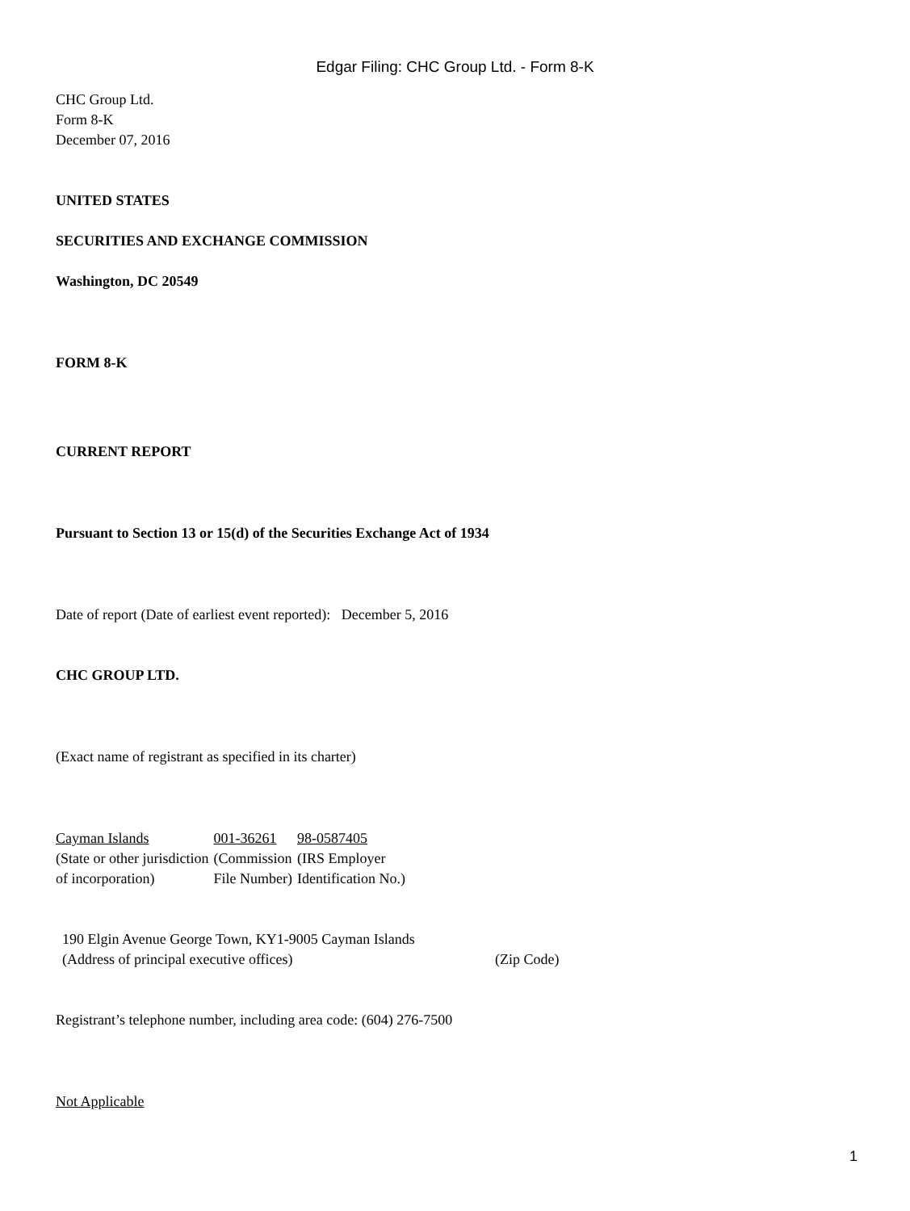Edgar Filing: CHC Group Ltd. - Form 8-K
CHC Group Ltd.
Form 8-K
December 07, 2016
UNITED STATES
SECURITIES AND EXCHANGE COMMISSION
Washington, DC 20549
FORM 8-K
CURRENT REPORT
Pursuant to Section 13 or 15(d) of the Securities Exchange Act of 1934
Date of report (Date of earliest event reported): December 5, 2016
CHC GROUP LTD.
(Exact name of registrant as specified in its charter)
| Cayman Islands | 001-36261 | 98-0587405 |
| (State or other jurisdiction of incorporation) | (Commission File Number) | (IRS Employer Identification No.) |
| 190 Elgin Avenue George Town, KY1-9005 Cayman Islands | |
| (Address of principal executive offices) | (Zip Code) |
Registrant’s telephone number, including area code: (604) 276-7500
Not Applicable
1